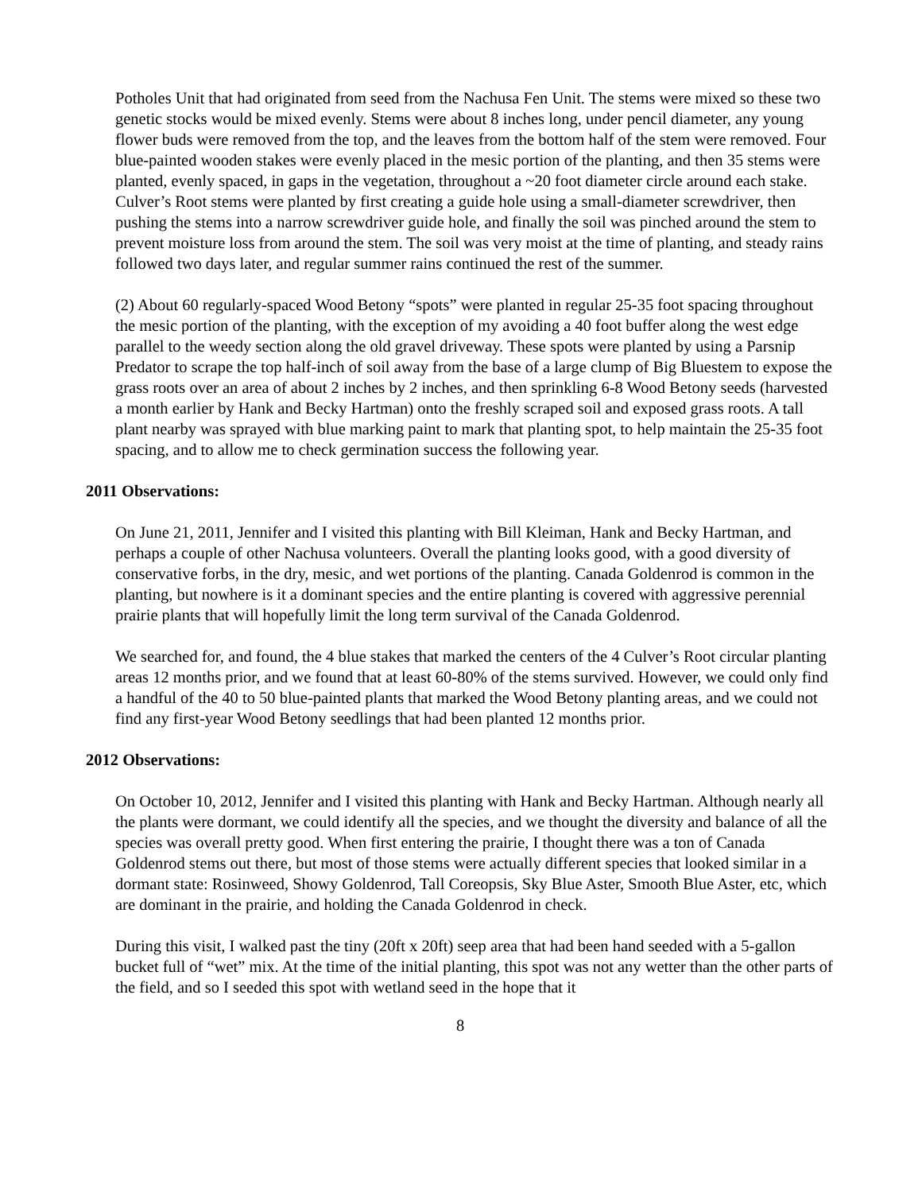Potholes Unit that had originated from seed from the Nachusa Fen Unit. The stems were mixed so these two genetic stocks would be mixed evenly. Stems were about 8 inches long, under pencil diameter, any young flower buds were removed from the top, and the leaves from the bottom half of the stem were removed. Four blue-painted wooden stakes were evenly placed in the mesic portion of the planting, and then 35 stems were planted, evenly spaced, in gaps in the vegetation, throughout a ~20 foot diameter circle around each stake. Culver’s Root stems were planted by first creating a guide hole using a small-diameter screwdriver, then pushing the stems into a narrow screwdriver guide hole, and finally the soil was pinched around the stem to prevent moisture loss from around the stem. The soil was very moist at the time of planting, and steady rains followed two days later, and regular summer rains continued the rest of the summer.
(2) About 60 regularly-spaced Wood Betony “spots” were planted in regular 25-35 foot spacing throughout the mesic portion of the planting, with the exception of my avoiding a 40 foot buffer along the west edge parallel to the weedy section along the old gravel driveway. These spots were planted by using a Parsnip Predator to scrape the top half-inch of soil away from the base of a large clump of Big Bluestem to expose the grass roots over an area of about 2 inches by 2 inches, and then sprinkling 6-8 Wood Betony seeds (harvested a month earlier by Hank and Becky Hartman) onto the freshly scraped soil and exposed grass roots. A tall plant nearby was sprayed with blue marking paint to mark that planting spot, to help maintain the 25-35 foot spacing, and to allow me to check germination success the following year.
2011 Observations:
On June 21, 2011, Jennifer and I visited this planting with Bill Kleiman, Hank and Becky Hartman, and perhaps a couple of other Nachusa volunteers. Overall the planting looks good, with a good diversity of conservative forbs, in the dry, mesic, and wet portions of the planting. Canada Goldenrod is common in the planting, but nowhere is it a dominant species and the entire planting is covered with aggressive perennial prairie plants that will hopefully limit the long term survival of the Canada Goldenrod.
We searched for, and found, the 4 blue stakes that marked the centers of the 4 Culver’s Root circular planting areas 12 months prior, and we found that at least 60-80% of the stems survived. However, we could only find a handful of the 40 to 50 blue-painted plants that marked the Wood Betony planting areas, and we could not find any first-year Wood Betony seedlings that had been planted 12 months prior.
2012 Observations:
On October 10, 2012, Jennifer and I visited this planting with Hank and Becky Hartman. Although nearly all the plants were dormant, we could identify all the species, and we thought the diversity and balance of all the species was overall pretty good. When first entering the prairie, I thought there was a ton of Canada Goldenrod stems out there, but most of those stems were actually different species that looked similar in a dormant state: Rosinweed, Showy Goldenrod, Tall Coreopsis, Sky Blue Aster, Smooth Blue Aster, etc, which are dominant in the prairie, and holding the Canada Goldenrod in check.
During this visit, I walked past the tiny (20ft x 20ft) seep area that had been hand seeded with a 5-gallon bucket full of “wet” mix. At the time of the initial planting, this spot was not any wetter than the other parts of the field, and so I seeded this spot with wetland seed in the hope that it
8